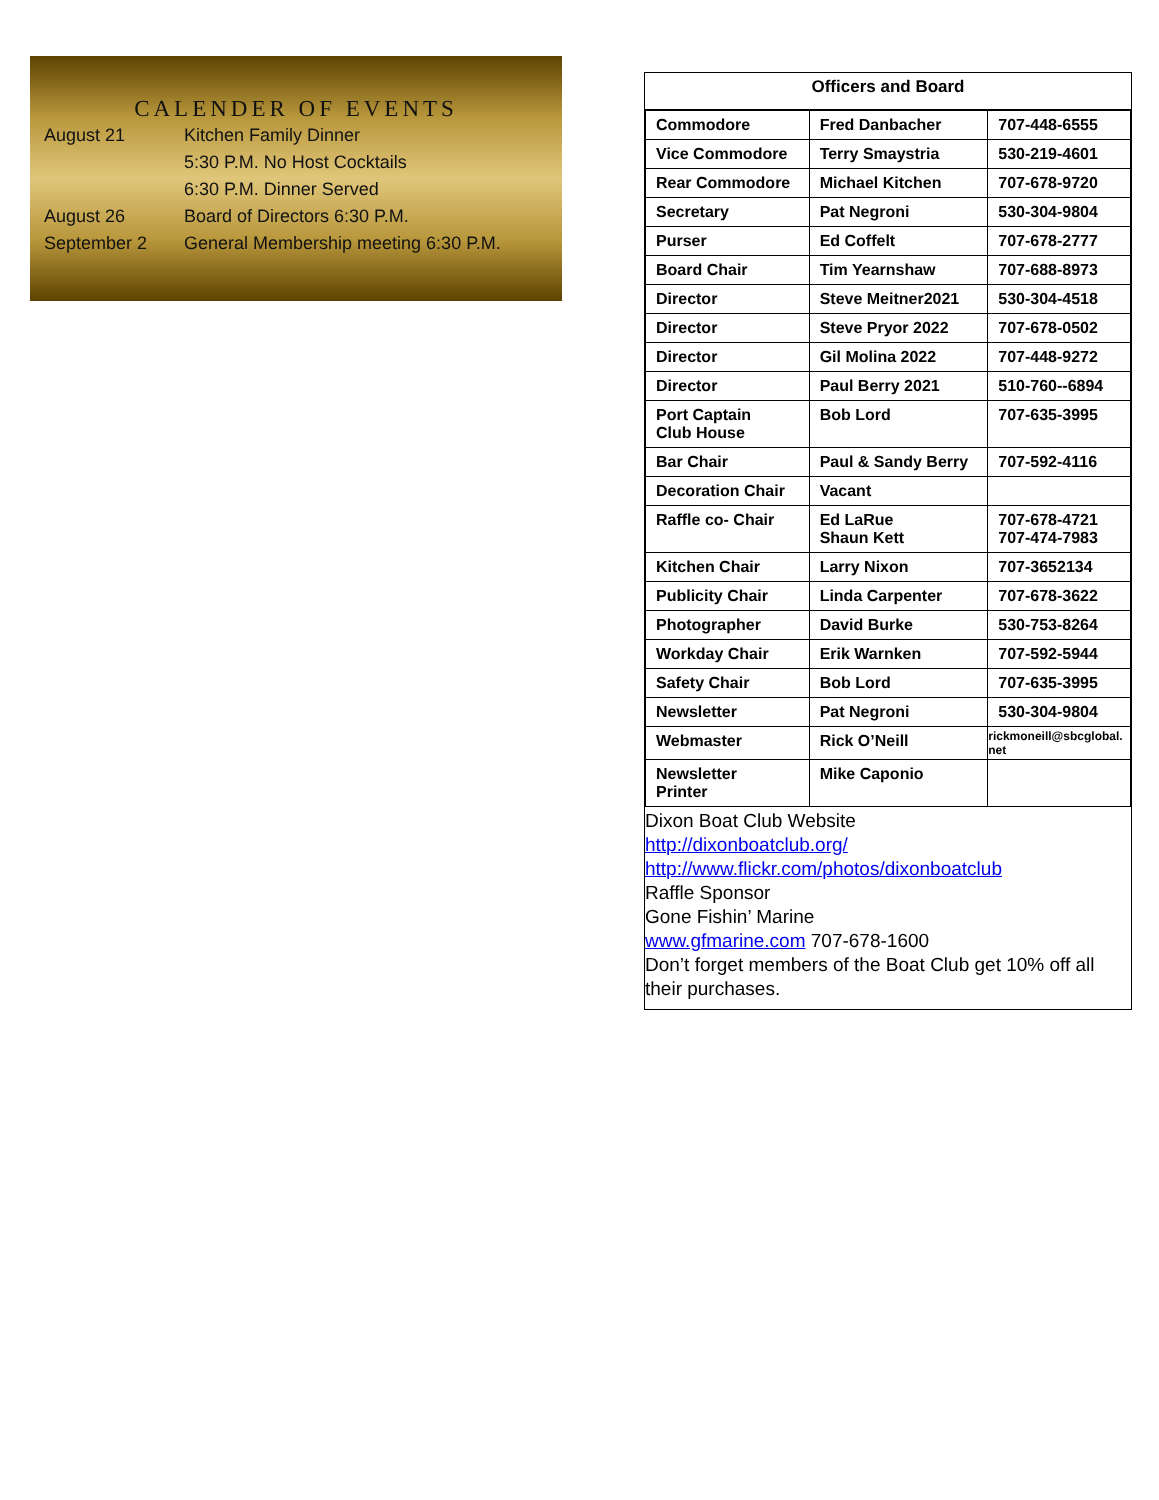CALENDER OF EVENTS
| August 21 | Kitchen Family Dinner |
| | 5:30 P.M. No Host Cocktails |
| | 6:30 P.M. Dinner Served |
| August 26 | Board of Directors 6:30 P.M. |
| September 2 | General Membership meeting 6:30 P.M. |
Officers and Board
| Commodore | Fred Danbacher | 707-448-6555 |
| Vice Commodore | Terry Smaystria | 530-219-4601 |
| Rear Commodore | Michael Kitchen | 707-678-9720 |
| Secretary | Pat Negroni | 530-304-9804 |
| Purser | Ed Coffelt | 707-678-2777 |
| Board Chair | Tim Yearnshaw | 707-688-8973 |
| Director | Steve Meitner2021 | 530-304-4518 |
| Director | Steve Pryor 2022 | 707-678-0502 |
| Director | Gil Molina 2022 | 707-448-9272 |
| Director | Paul Berry 2021 | 510-760--6894 |
| Port Captain Club House | Bob Lord | 707-635-3995 |
| Bar Chair | Paul & Sandy Berry | 707-592-4116 |
| Decoration Chair | Vacant | |
| Raffle co- Chair | Ed LaRue Shaun Kett | 707-678-4721 707-474-7983 |
| Kitchen Chair | Larry Nixon | 707-3652134 |
| Publicity Chair | Linda Carpenter | 707-678-3622 |
| Photographer | David Burke | 530-753-8264 |
| Workday Chair | Erik Warnken | 707-592-5944 |
| Safety Chair | Bob Lord | 707-635-3995 |
| Newsletter | Pat Negroni | 530-304-9804 |
| Webmaster | Rick O’Neill | rickmoneill@sbcglobal. net |
| Newsletter Printer | Mike Caponio | |
Dixon Boat Club Website
http://dixonboatclub.org/
http://www.flickr.com/photos/dixonboatclub
Raffle Sponsor
Gone Fishin’ Marine
www.gfmarine.com 707-678-1600
Don’t forget members of the Boat Club get 10% off all their purchases.